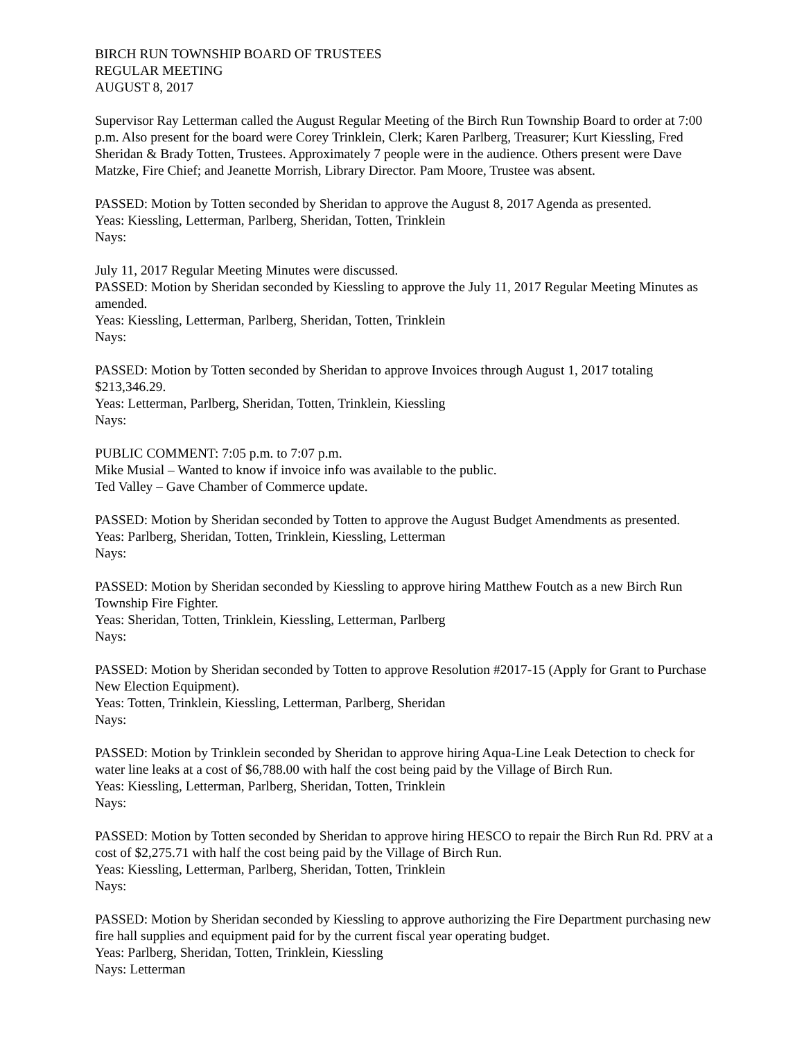BIRCH RUN TOWNSHIP BOARD OF TRUSTEES
REGULAR MEETING
AUGUST 8, 2017
Supervisor Ray Letterman called the August Regular Meeting of the Birch Run Township Board to order at 7:00 p.m. Also present for the board were Corey Trinklein, Clerk; Karen Parlberg, Treasurer; Kurt Kiessling, Fred Sheridan & Brady Totten, Trustees. Approximately 7 people were in the audience. Others present were Dave Matzke, Fire Chief; and Jeanette Morrish, Library Director. Pam Moore, Trustee was absent.
PASSED: Motion by Totten seconded by Sheridan to approve the August 8, 2017 Agenda as presented.
Yeas: Kiessling, Letterman, Parlberg, Sheridan, Totten, Trinklein
Nays:
July 11, 2017 Regular Meeting Minutes were discussed.
PASSED: Motion by Sheridan seconded by Kiessling to approve the July 11, 2017 Regular Meeting Minutes as amended.
Yeas: Kiessling, Letterman, Parlberg, Sheridan, Totten, Trinklein
Nays:
PASSED: Motion by Totten seconded by Sheridan to approve Invoices through August 1, 2017 totaling $213,346.29.
Yeas: Letterman, Parlberg, Sheridan, Totten, Trinklein, Kiessling
Nays:
PUBLIC COMMENT: 7:05 p.m. to 7:07 p.m.
Mike Musial – Wanted to know if invoice info was available to the public.
Ted Valley – Gave Chamber of Commerce update.
PASSED: Motion by Sheridan seconded by Totten to approve the August Budget Amendments as presented.
Yeas: Parlberg, Sheridan, Totten, Trinklein, Kiessling, Letterman
Nays:
PASSED: Motion by Sheridan seconded by Kiessling to approve hiring Matthew Foutch as a new Birch Run Township Fire Fighter.
Yeas: Sheridan, Totten, Trinklein, Kiessling, Letterman, Parlberg
Nays:
PASSED: Motion by Sheridan seconded by Totten to approve Resolution #2017-15 (Apply for Grant to Purchase New Election Equipment).
Yeas: Totten, Trinklein, Kiessling, Letterman, Parlberg, Sheridan
Nays:
PASSED: Motion by Trinklein seconded by Sheridan to approve hiring Aqua-Line Leak Detection to check for water line leaks at a cost of $6,788.00 with half the cost being paid by the Village of Birch Run.
Yeas: Kiessling, Letterman, Parlberg, Sheridan, Totten, Trinklein
Nays:
PASSED: Motion by Totten seconded by Sheridan to approve hiring HESCO to repair the Birch Run Rd. PRV at a cost of $2,275.71 with half the cost being paid by the Village of Birch Run.
Yeas: Kiessling, Letterman, Parlberg, Sheridan, Totten, Trinklein
Nays:
PASSED: Motion by Sheridan seconded by Kiessling to approve authorizing the Fire Department purchasing new fire hall supplies and equipment paid for by the current fiscal year operating budget.
Yeas: Parlberg, Sheridan, Totten, Trinklein, Kiessling
Nays: Letterman